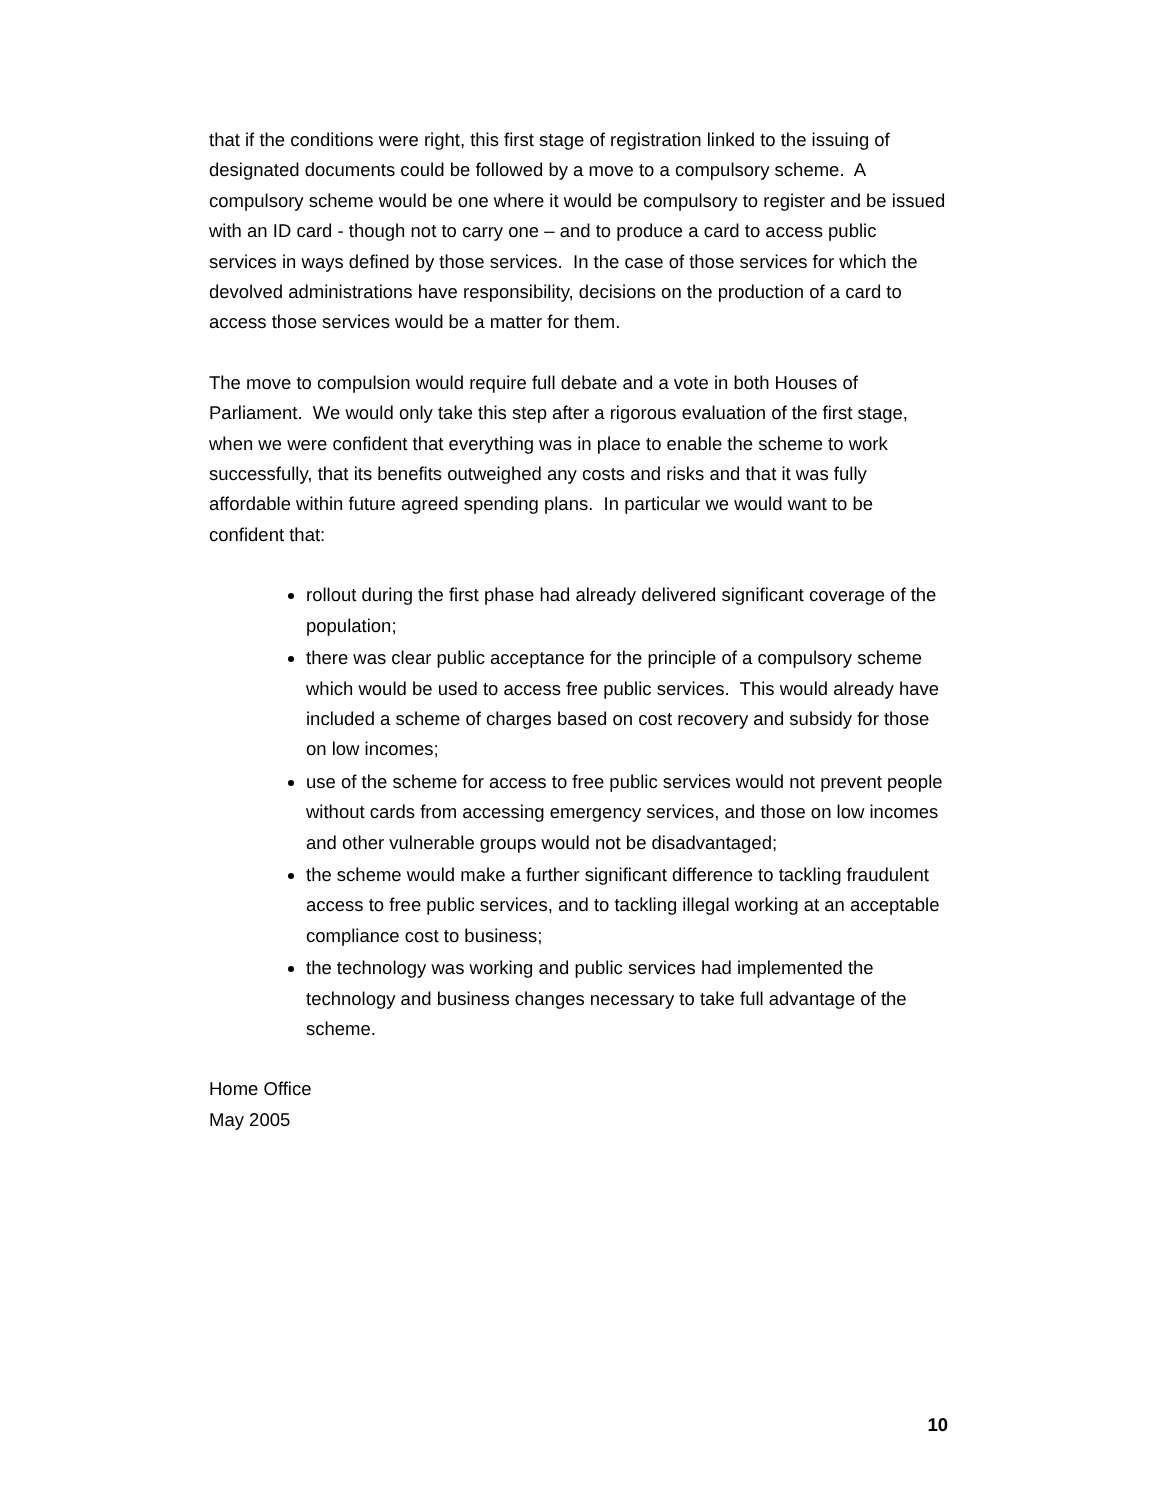that if the conditions were right, this first stage of registration linked to the issuing of designated documents could be followed by a move to a compulsory scheme. A compulsory scheme would be one where it would be compulsory to register and be issued with an ID card - though not to carry one – and to produce a card to access public services in ways defined by those services. In the case of those services for which the devolved administrations have responsibility, decisions on the production of a card to access those services would be a matter for them.
The move to compulsion would require full debate and a vote in both Houses of Parliament. We would only take this step after a rigorous evaluation of the first stage, when we were confident that everything was in place to enable the scheme to work successfully, that its benefits outweighed any costs and risks and that it was fully affordable within future agreed spending plans. In particular we would want to be confident that:
rollout during the first phase had already delivered significant coverage of the population;
there was clear public acceptance for the principle of a compulsory scheme which would be used to access free public services. This would already have included a scheme of charges based on cost recovery and subsidy for those on low incomes;
use of the scheme for access to free public services would not prevent people without cards from accessing emergency services, and those on low incomes and other vulnerable groups would not be disadvantaged;
the scheme would make a further significant difference to tackling fraudulent access to free public services, and to tackling illegal working at an acceptable compliance cost to business;
the technology was working and public services had implemented the technology and business changes necessary to take full advantage of the scheme.
Home Office
May 2005
10